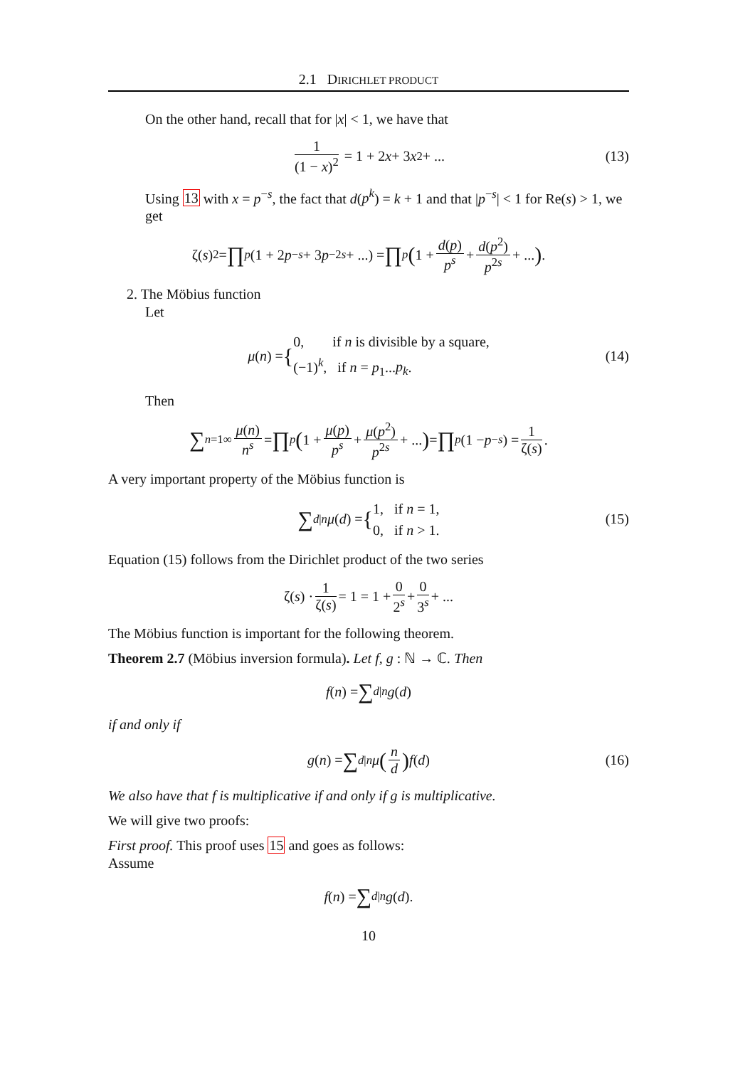2.1 DIRICHLET PRODUCT
On the other hand, recall that for |x| < 1, we have that
1 (1 − x)<sup>2</sup> = 1 + 2 x + 3 x<sup>2</sup> + ... (13)
Using 13 with x = p<sup>−s</sup>, the fact that d(p<sup>k</sup>) = k + 1 and that |p<sup>−s</sup>| < 1 for Re(s) > 1, we get
ζ(s)<sup>2</sup> = ∏<sub>p</sub> (1 + 2 p<sup>−s</sup> + 3 p<sup>−2s</sup> + ...) = ∏<sub>p</sub> (1 + d(p) p<sup>s</sup> + d(p<sup>2</sup>) p<sup>2s</sup> + ...) .
2. The Möbius function
Let
μ (n) = { 0, if n is divisible by a square,
(−1)<sup>k</sup>, if n = p<sub>1</sub>...p<sub>k</sub>. (14)
Then
∑<sub>n=1</sub><sup>∞</sup> μ(n) n<sup>s</sup> = ∏<sub>p</sub> (1 + μ(p) p<sup>s</sup> + μ(p<sup>2</sup>) p<sup>2s</sup> + ...) = ∏<sub>p</sub> (1 − p<sup>−s</sup>) = 1 ζ(s).
A very important property of the Möbius function is
∑<sub>d|n</sub> μ (d) = { 1, if n = 1,
0, if n > 1. (15)
Equation (15) follows from the Dirichlet product of the two series
ζ(s) · 1 ζ(s) = 1 = 1 + 0 2<sup>s</sup> + 0 3<sup>s</sup> + ...
The Möbius function is important for the following theorem.
Theorem 2.7 (Möbius inversion formula). Let f, g : ℕ → ℂ. Then
f (n) = ∑<sub>d|n</sub> g (d)
if and only if
g (n) = ∑<sub>d|n</sub> μ (n d) f (d) (16)
We also have that f is multiplicative if and only if g is multiplicative.
We will give two proofs:
First proof. This proof uses 15 and goes as follows:
Assume
f (n) = ∑<sub>d|n</sub> g (d).
10